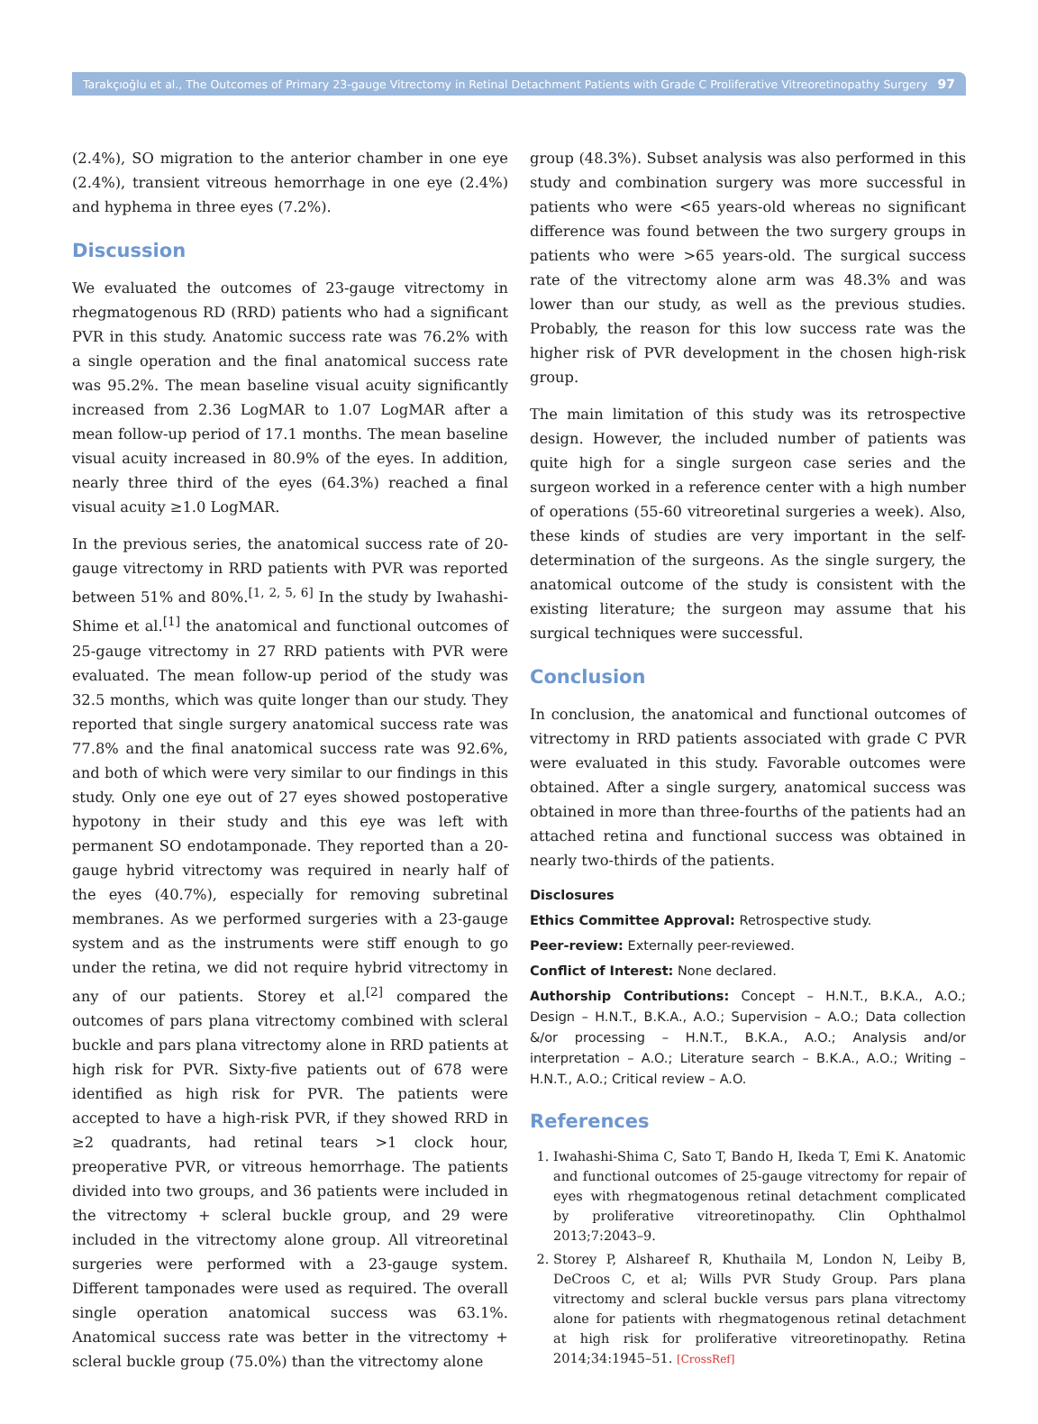Tarakçıoğlu et al., The Outcomes of Primary 23-gauge Vitrectomy in Retinal Detachment Patients with Grade C Proliferative Vitreoretinopathy Surgery 97
(2.4%), SO migration to the anterior chamber in one eye (2.4%), transient vitreous hemorrhage in one eye (2.4%) and hyphema in three eyes (7.2%).
Discussion
We evaluated the outcomes of 23-gauge vitrectomy in rhegmatogenous RD (RRD) patients who had a significant PVR in this study. Anatomic success rate was 76.2% with a single operation and the final anatomical success rate was 95.2%. The mean baseline visual acuity significantly increased from 2.36 LogMAR to 1.07 LogMAR after a mean follow-up period of 17.1 months. The mean baseline visual acuity increased in 80.9% of the eyes. In addition, nearly three third of the eyes (64.3%) reached a final visual acuity ≥1.0 LogMAR.
In the previous series, the anatomical success rate of 20-gauge vitrectomy in RRD patients with PVR was reported between 51% and 80%.<sup>[1, 2, 5, 6]</sup> In the study by Iwahashi-Shime et al.<sup>[1]</sup> the anatomical and functional outcomes of 25-gauge vitrectomy in 27 RRD patients with PVR were evaluated. The mean follow-up period of the study was 32.5 months, which was quite longer than our study. They reported that single surgery anatomical success rate was 77.8% and the final anatomical success rate was 92.6%, and both of which were very similar to our findings in this study. Only one eye out of 27 eyes showed postoperative hypotony in their study and this eye was left with permanent SO endotamponade. They reported than a 20-gauge hybrid vitrectomy was required in nearly half of the eyes (40.7%), especially for removing subretinal membranes. As we performed surgeries with a 23-gauge system and as the instruments were stiff enough to go under the retina, we did not require hybrid vitrectomy in any of our patients. Storey et al.<sup>[2]</sup> compared the outcomes of pars plana vitrectomy combined with scleral buckle and pars plana vitrectomy alone in RRD patients at high risk for PVR. Sixty-five patients out of 678 were identified as high risk for PVR. The patients were accepted to have a high-risk PVR, if they showed RRD in ≥2 quadrants, had retinal tears >1 clock hour, preoperative PVR, or vitreous hemorrhage. The patients divided into two groups, and 36 patients were included in the vitrectomy + scleral buckle group, and 29 were included in the vitrectomy alone group. All vitreoretinal surgeries were performed with a 23-gauge system. Different tamponades were used as required. The overall single operation anatomical success was 63.1%. Anatomical success rate was better in the vitrectomy + scleral buckle group (75.0%) than the vitrectomy alone
group (48.3%). Subset analysis was also performed in this study and combination surgery was more successful in patients who were <65 years-old whereas no significant difference was found between the two surgery groups in patients who were >65 years-old. The surgical success rate of the vitrectomy alone arm was 48.3% and was lower than our study, as well as the previous studies. Probably, the reason for this low success rate was the higher risk of PVR development in the chosen high-risk group.
The main limitation of this study was its retrospective design. However, the included number of patients was quite high for a single surgeon case series and the surgeon worked in a reference center with a high number of operations (55-60 vitreoretinal surgeries a week). Also, these kinds of studies are very important in the self-determination of the surgeons. As the single surgery, the anatomical outcome of the study is consistent with the existing literature; the surgeon may assume that his surgical techniques were successful.
Conclusion
In conclusion, the anatomical and functional outcomes of vitrectomy in RRD patients associated with grade C PVR were evaluated in this study. Favorable outcomes were obtained. After a single surgery, anatomical success was obtained in more than three-fourths of the patients had an attached retina and functional success was obtained in nearly two-thirds of the patients.
Disclosures
Ethics Committee Approval: Retrospective study.
Peer-review: Externally peer-reviewed.
Conflict of Interest: None declared.
Authorship Contributions: Concept – H.N.T., B.K.A., A.O.; Design – H.N.T., B.K.A., A.O.; Supervision – A.O.; Data collection &/or processing – H.N.T., B.K.A., A.O.; Analysis and/or interpretation – A.O.; Literature search – B.K.A., A.O.; Writing – H.N.T., A.O.; Critical review – A.O.
References
1. Iwahashi-Shima C, Sato T, Bando H, Ikeda T, Emi K. Anatomic and functional outcomes of 25-gauge vitrectomy for repair of eyes with rhegmatogenous retinal detachment complicated by proliferative vitreoretinopathy. Clin Ophthalmol 2013;7:2043–9.
2. Storey P, Alshareef R, Khuthaila M, London N, Leiby B, DeCroos C, et al; Wills PVR Study Group. Pars plana vitrectomy and scleral buckle versus pars plana vitrectomy alone for patients with rhegmatogenous retinal detachment at high risk for proliferative vitreoretinopathy. Retina 2014;34:1945–51. [CrossRef]